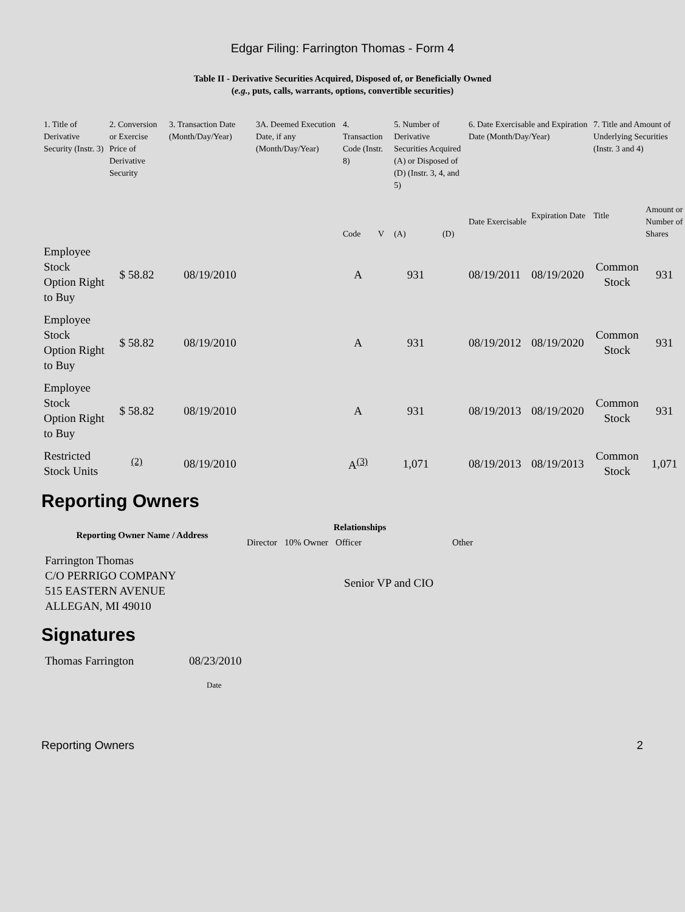Edgar Filing: Farrington Thomas - Form 4
Table II - Derivative Securities Acquired, Disposed of, or Beneficially Owned
(e.g., puts, calls, warrants, options, convertible securities)
| 1. Title of Derivative Security (Instr. 3) | 2. Conversion or Exercise Price of Derivative Security | 3. Transaction Date (Month/Day/Year) | 3A. Deemed Execution Date, if any (Month/Day/Year) | 4. Transaction Code (Instr. 8) | | 5. Number of Derivative Securities Acquired (A) or Disposed of (D) (Instr. 3, 4, and 5) | | 6. Date Exercisable and Expiration Date (Month/Day/Year) | | 7. Title and Amount of Underlying Securities (Instr. 3 and 4) | |
| --- | --- | --- | --- | --- | --- | --- | --- | --- | --- | --- | --- |
| | | | | Code | V | (A) | (D) | Date Exercisable | Expiration Date | Title | Amount or Number of Shares |
| Employee Stock Option Right to Buy | $ 58.82 | 08/19/2010 | | A | | 931 | | 08/19/2011 | 08/19/2020 | Common Stock | 931 |
| Employee Stock Option Right to Buy | $ 58.82 | 08/19/2010 | | A | | 931 | | 08/19/2012 | 08/19/2020 | Common Stock | 931 |
| Employee Stock Option Right to Buy | $ 58.82 | 08/19/2010 | | A | | 931 | | 08/19/2013 | 08/19/2020 | Common Stock | 931 |
| Restricted Stock Units | <sup>(2)</sup> | 08/19/2010 | | A<sup>(3)</sup> | | 1,071 | | 08/19/2013 | 08/19/2013 | Common Stock | 1,071 |
Reporting Owners
| Reporting Owner Name / Address | Relationships | | | |
| --- | --- | --- | --- | --- |
| | Director | 10% Owner | Officer | Other |
| Farrington Thomas C/O PERRIGO COMPANY 515 EASTERN AVENUE ALLEGAN, MI 49010 | | | Senior VP and CIO | |
Signatures
| Thomas Farrington | 08/23/2010 |
| | Date |
Reporting Owners 2